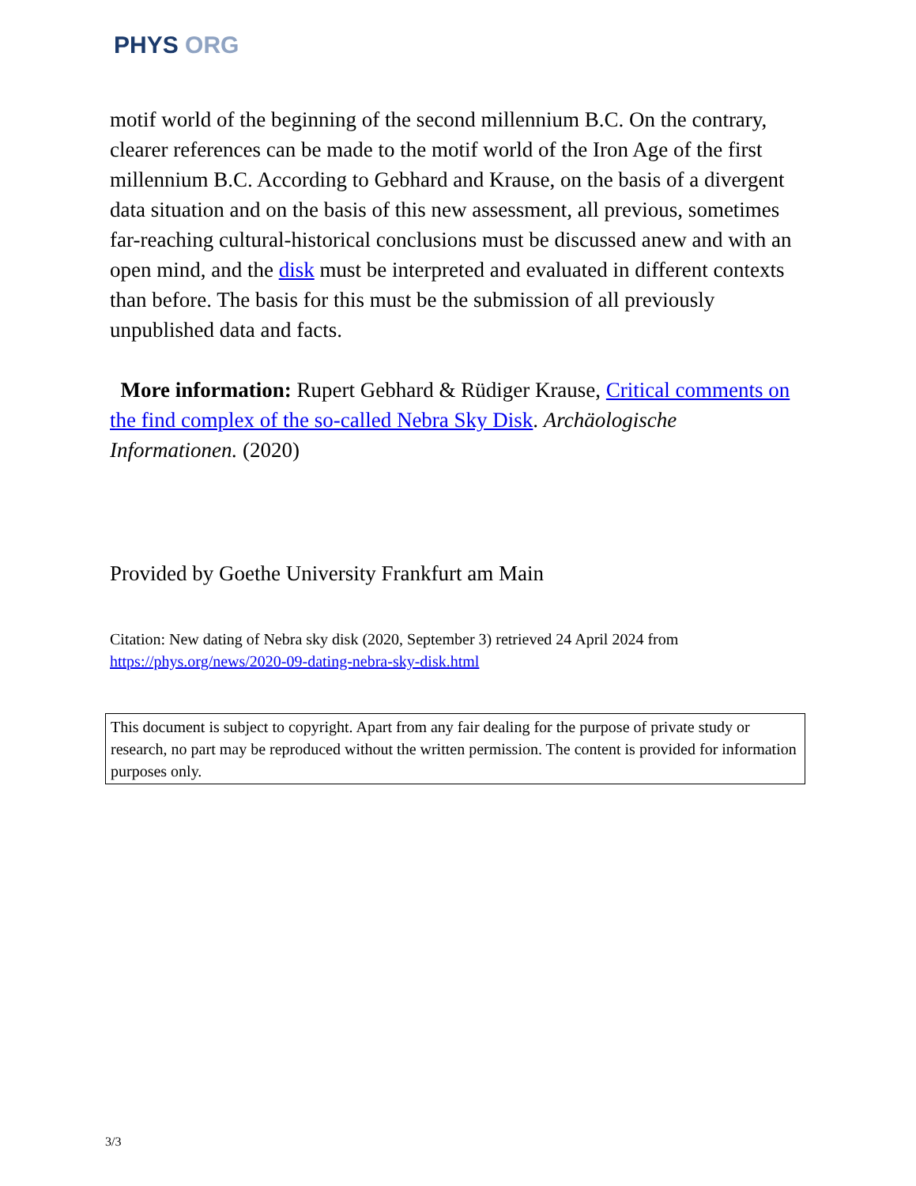PHYS ORG
motif world of the beginning of the second millennium B.C. On the contrary, clearer references can be made to the motif world of the Iron Age of the first millennium B.C. According to Gebhard and Krause, on the basis of a divergent data situation and on the basis of this new assessment, all previous, sometimes far-reaching cultural-historical conclusions must be discussed anew and with an open mind, and the disk must be interpreted and evaluated in different contexts than before. The basis for this must be the submission of all previously unpublished data and facts.
More information: Rupert Gebhard & Rüdiger Krause, Critical comments on the find complex of the so-called Nebra Sky Disk. Archäologische Informationen. (2020)
Provided by Goethe University Frankfurt am Main
Citation: New dating of Nebra sky disk (2020, September 3) retrieved 24 April 2024 from https://phys.org/news/2020-09-dating-nebra-sky-disk.html
This document is subject to copyright. Apart from any fair dealing for the purpose of private study or research, no part may be reproduced without the written permission. The content is provided for information purposes only.
3/3